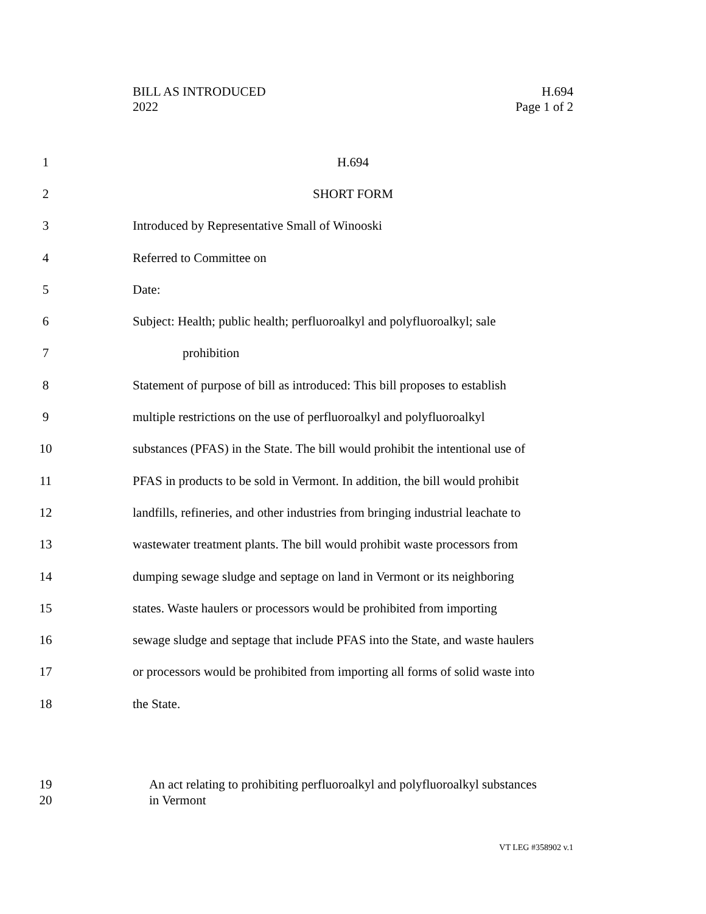BILL AS INTRODUCED
2022
H.694
Page 1 of 2
1 H.694
2 SHORT FORM
3 Introduced by Representative Small of Winooski
4 Referred to Committee on
5 Date:
6
Subject: Health; public health; perfluoroalkyl and polyfluoroalkyl; sale
7 prohibition
8
Statement of purpose of bill as introduced: This bill proposes to establish
9
multiple restrictions on the use of perfluoroalkyl and polyfluoroalkyl
10
substances (PFAS) in the State. The bill would prohibit the intentional use of
11
PFAS in products to be sold in Vermont. In addition, the bill would prohibit
12
landfills, refineries, and other industries from bringing industrial leachate to
13
wastewater treatment plants. The bill would prohibit waste processors from
14
dumping sewage sludge and septage on land in Vermont or its neighboring
15
states. Waste haulers or processors would be prohibited from importing
16
sewage sludge and septage that include PFAS into the State, and waste haulers
17
or processors would be prohibited from importing all forms of solid waste into
18 the State.
19
20
An act relating to prohibiting perfluoroalkyl and polyfluoroalkyl substances
in Vermont
VT LEG #358902 v.1